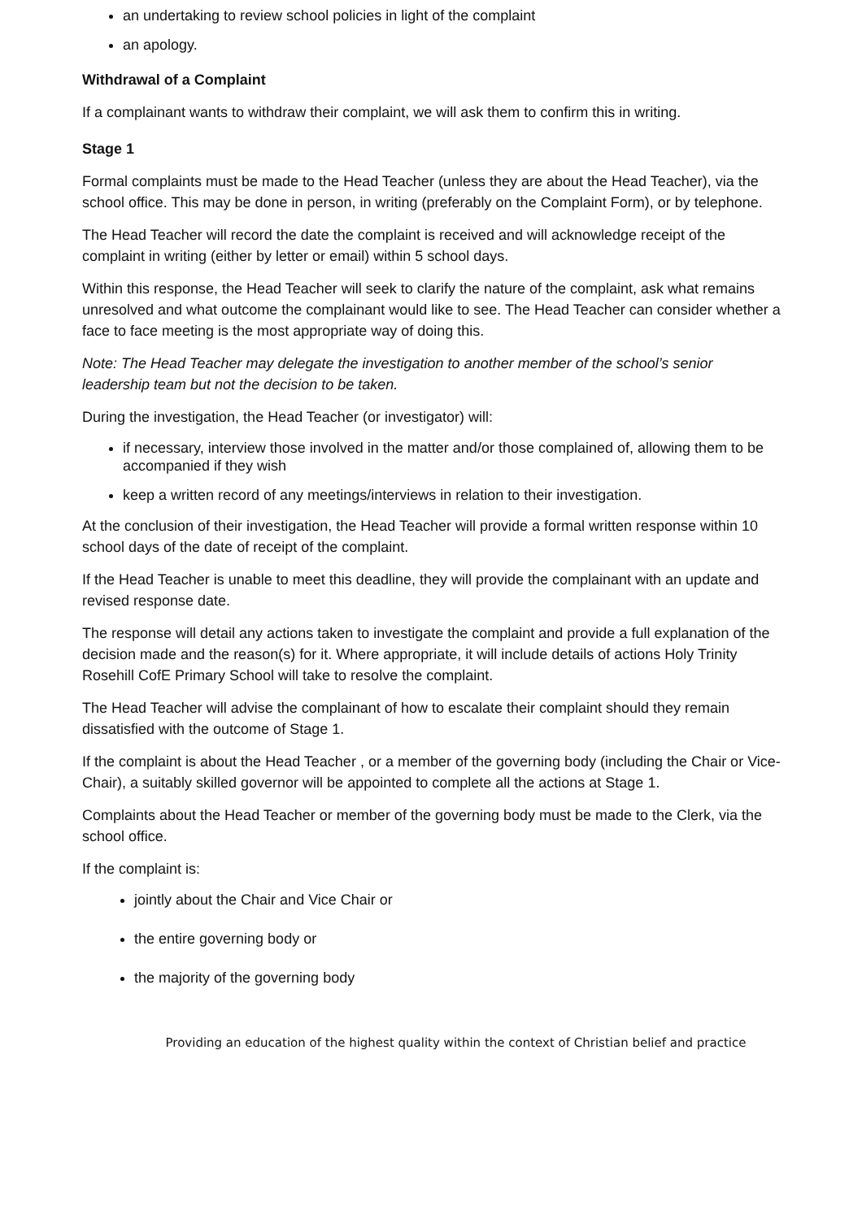an undertaking to review school policies in light of the complaint
an apology.
Withdrawal of a Complaint
If a complainant wants to withdraw their complaint, we will ask them to confirm this in writing.
Stage 1
Formal complaints must be made to the Head Teacher (unless they are about the Head Teacher), via the school office. This may be done in person, in writing (preferably on the Complaint Form), or by telephone.
The Head Teacher will record the date the complaint is received and will acknowledge receipt of the complaint in writing (either by letter or email) within 5 school days.
Within this response, the Head Teacher will seek to clarify the nature of the complaint, ask what remains unresolved and what outcome the complainant would like to see. The Head Teacher can consider whether a face to face meeting is the most appropriate way of doing this.
Note: The Head Teacher may delegate the investigation to another member of the school’s senior leadership team but not the decision to be taken.
During the investigation, the Head Teacher (or investigator) will:
if necessary, interview those involved in the matter and/or those complained of, allowing them to be accompanied if they wish
keep a written record of any meetings/interviews in relation to their investigation.
At the conclusion of their investigation, the Head Teacher will provide a formal written response within 10 school days of the date of receipt of the complaint.
If the Head Teacher is unable to meet this deadline, they will provide the complainant with an update and revised response date.
The response will detail any actions taken to investigate the complaint and provide a full explanation of the decision made and the reason(s) for it. Where appropriate, it will include details of actions Holy Trinity Rosehill CofE Primary School will take to resolve the complaint.
The Head Teacher will advise the complainant of how to escalate their complaint should they remain dissatisfied with the outcome of Stage 1.
If the complaint is about the Head Teacher , or a member of the governing body (including the Chair or Vice-Chair), a suitably skilled governor will be appointed to complete all the actions at Stage 1.
Complaints about the Head Teacher or member of the governing body must be made to the Clerk, via the school office.
If the complaint is:
jointly about the Chair and Vice Chair or
the entire governing body or
the majority of the governing body
Providing an education of the highest quality within the context of Christian belief and practice